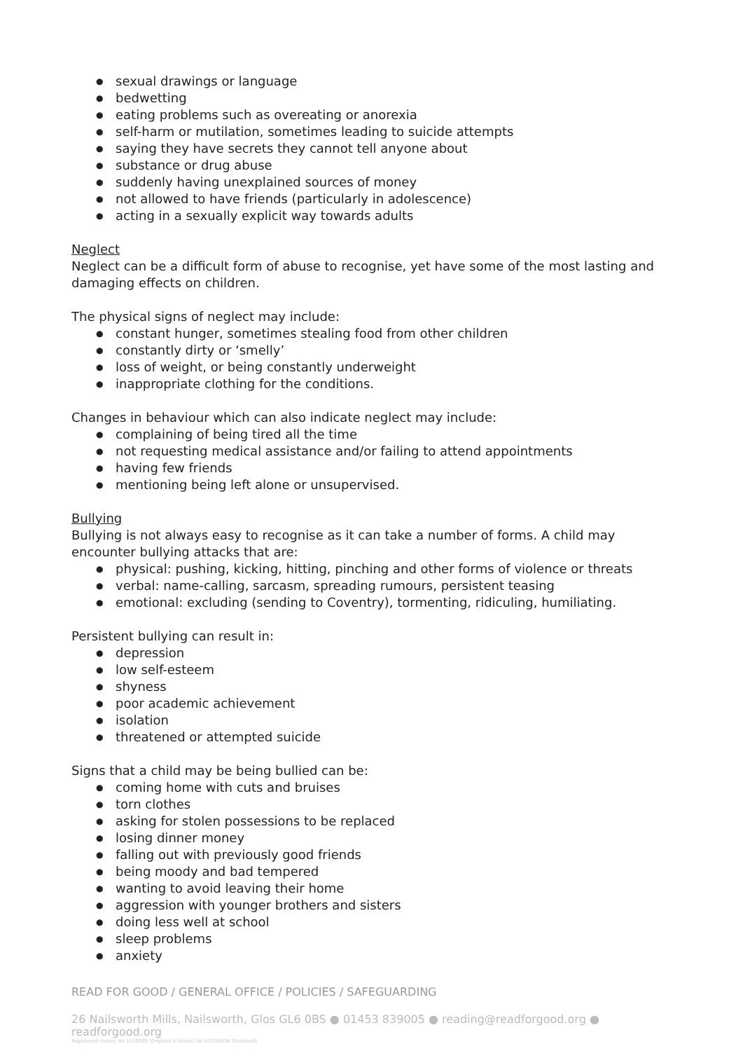● sexual drawings or language
● bedwetting
● eating problems such as overeating or anorexia
● self-harm or mutilation, sometimes leading to suicide attempts
● saying they have secrets they cannot tell anyone about
● substance or drug abuse
● suddenly having unexplained sources of money
● not allowed to have friends (particularly in adolescence)
● acting in a sexually explicit way towards adults
Neglect
Neglect can be a difficult form of abuse to recognise, yet have some of the most lasting and damaging effects on children.
The physical signs of neglect may include:
● constant hunger, sometimes stealing food from other children
● constantly dirty or ‘smelly’
● loss of weight, or being constantly underweight
● inappropriate clothing for the conditions.
Changes in behaviour which can also indicate neglect may include:
● complaining of being tired all the time
● not requesting medical assistance and/or failing to attend appointments
● having few friends
● mentioning being left alone or unsupervised.
Bullying
Bullying is not always easy to recognise as it can take a number of forms. A child may encounter bullying attacks that are:
● physical: pushing, kicking, hitting, pinching and other forms of violence or threats
● verbal: name-calling, sarcasm, spreading rumours, persistent teasing
● emotional: excluding (sending to Coventry), tormenting, ridiculing, humiliating.
Persistent bullying can result in:
● depression
● low self-esteem
● shyness
● poor academic achievement
● isolation
● threatened or attempted suicide
Signs that a child may be being bullied can be:
● coming home with cuts and bruises
● torn clothes
● asking for stolen possessions to be replaced
● losing dinner money
● falling out with previously good friends
● being moody and bad tempered
● wanting to avoid leaving their home
● aggression with younger brothers and sisters
● doing less well at school
● sleep problems
● anxiety
READ FOR GOOD / GENERAL OFFICE / POLICIES / SAFEGUARDING
26 Nailsworth Mills, Nailsworth, Glos GL6 0BS ● 01453 839005 ● reading@readforgood.org ● readforgood.org
Registered charity No 1130309 (England & Wales) No SCO41036 (Scotland)